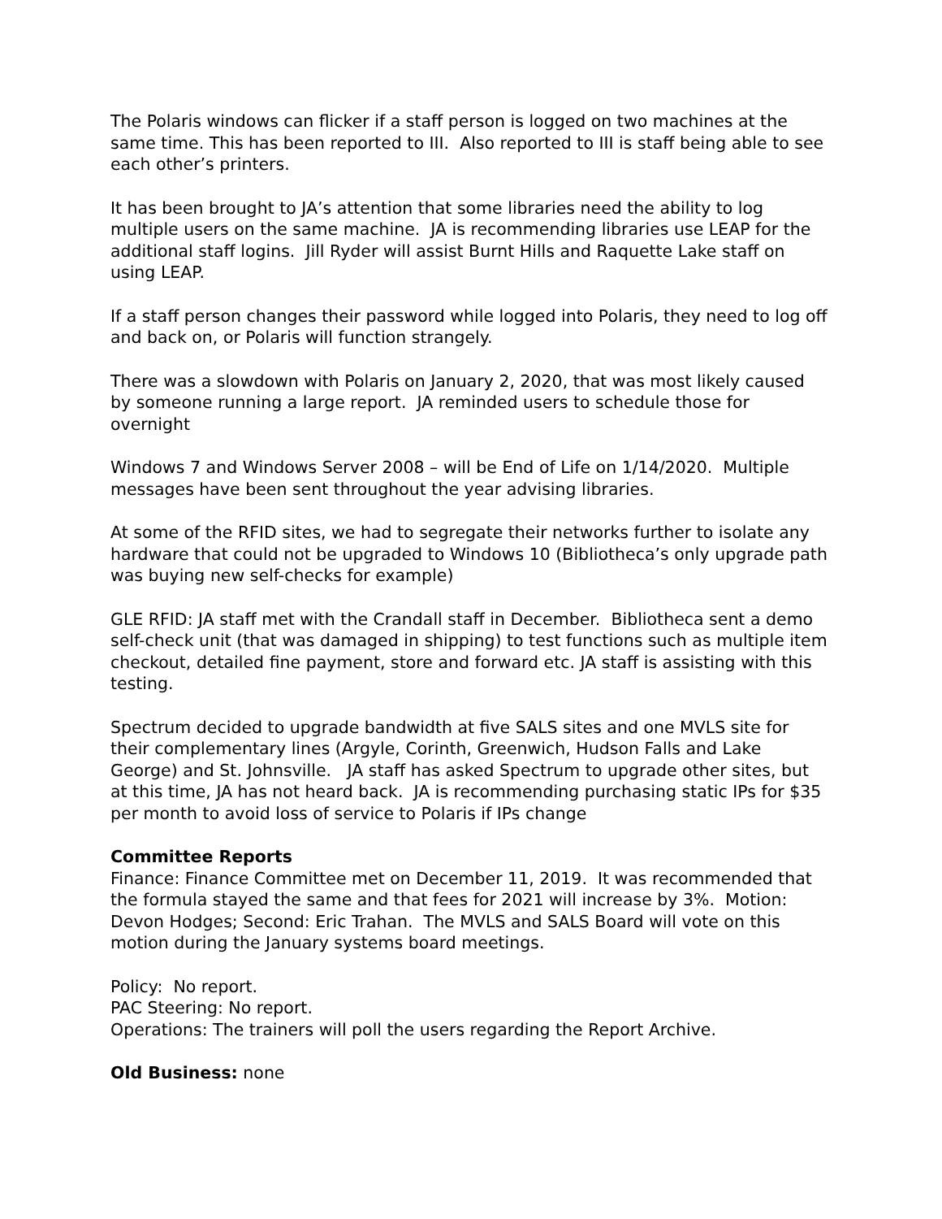The Polaris windows can flicker if a staff person is logged on two machines at the same time. This has been reported to III. Also reported to III is staff being able to see each other’s printers.
It has been brought to JA’s attention that some libraries need the ability to log multiple users on the same machine. JA is recommending libraries use LEAP for the additional staff logins. Jill Ryder will assist Burnt Hills and Raquette Lake staff on using LEAP.
If a staff person changes their password while logged into Polaris, they need to log off and back on, or Polaris will function strangely.
There was a slowdown with Polaris on January 2, 2020, that was most likely caused by someone running a large report. JA reminded users to schedule those for overnight
Windows 7 and Windows Server 2008 – will be End of Life on 1/14/2020. Multiple messages have been sent throughout the year advising libraries.
At some of the RFID sites, we had to segregate their networks further to isolate any hardware that could not be upgraded to Windows 10 (Bibliotheca’s only upgrade path was buying new self-checks for example)
GLE RFID: JA staff met with the Crandall staff in December. Bibliotheca sent a demo self-check unit (that was damaged in shipping) to test functions such as multiple item checkout, detailed fine payment, store and forward etc. JA staff is assisting with this testing.
Spectrum decided to upgrade bandwidth at five SALS sites and one MVLS site for their complementary lines (Argyle, Corinth, Greenwich, Hudson Falls and Lake George) and St. Johnsville. JA staff has asked Spectrum to upgrade other sites, but at this time, JA has not heard back. JA is recommending purchasing static IPs for $35 per month to avoid loss of service to Polaris if IPs change
Committee Reports
Finance: Finance Committee met on December 11, 2019. It was recommended that the formula stayed the same and that fees for 2021 will increase by 3%. Motion: Devon Hodges; Second: Eric Trahan. The MVLS and SALS Board will vote on this motion during the January systems board meetings.
Policy: No report.
PAC Steering: No report.
Operations: The trainers will poll the users regarding the Report Archive.
Old Business: none